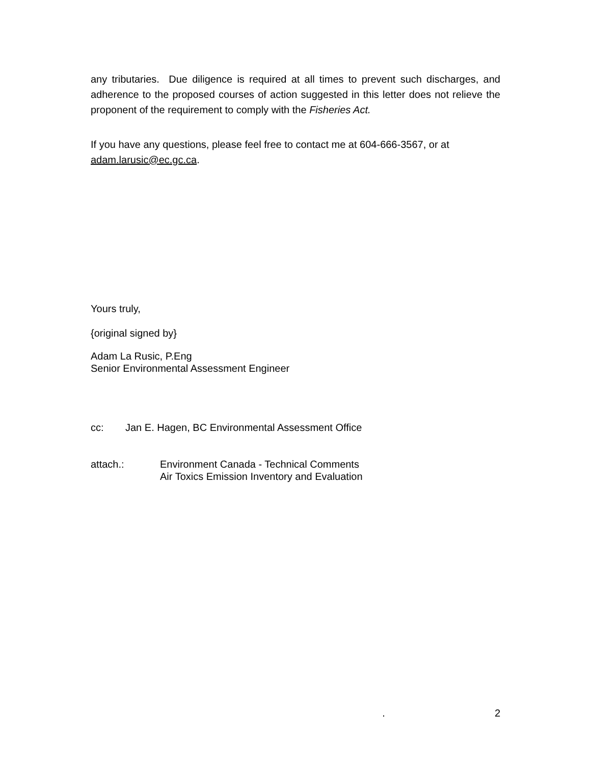any tributaries. Due diligence is required at all times to prevent such discharges, and adherence to the proposed courses of action suggested in this letter does not relieve the proponent of the requirement to comply with the Fisheries Act.
If you have any questions, please feel free to contact me at 604-666-3567, or at adam.larusic@ec.gc.ca.
Yours truly,
{original signed by}
Adam La Rusic, P.Eng
Senior Environmental Assessment Engineer
cc: Jan E. Hagen, BC Environmental Assessment Office
attach.: Environment Canada - Technical Comments
Air Toxics Emission Inventory and Evaluation
. 2